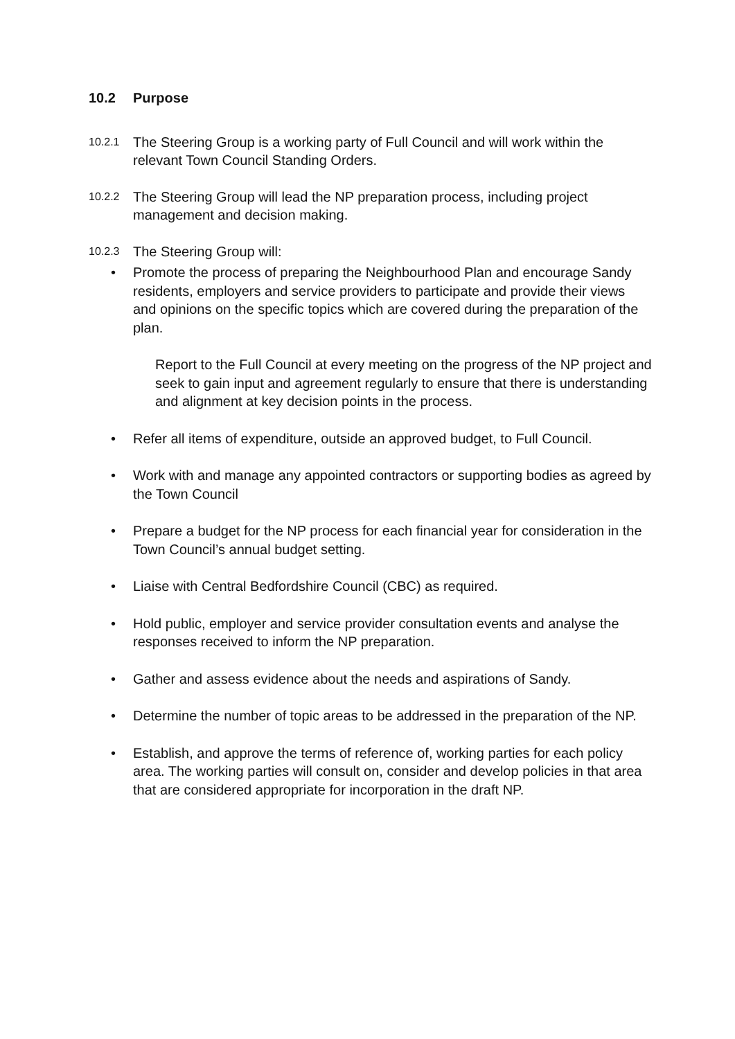10.2 Purpose
10.2.1
The Steering Group is a working party of Full Council and will work within the relevant Town Council Standing Orders.
10.2.2
The Steering Group will lead the NP preparation process, including project management and decision making.
10.2.3
The Steering Group will:
• Promote the process of preparing the Neighbourhood Plan and encourage Sandy residents, employers and service providers to participate and provide their views and opinions on the specific topics which are covered during the preparation of the plan.
Report to the Full Council at every meeting on the progress of the NP project and seek to gain input and agreement regularly to ensure that there is understanding and alignment at key decision points in the process.
• Refer all items of expenditure, outside an approved budget, to Full Council.
• Work with and manage any appointed contractors or supporting bodies as agreed by the Town Council
• Prepare a budget for the NP process for each financial year for consideration in the Town Council’s annual budget setting.
• Liaise with Central Bedfordshire Council (CBC) as required.
• Hold public, employer and service provider consultation events and analyse the responses received to inform the NP preparation.
• Gather and assess evidence about the needs and aspirations of Sandy.
• Determine the number of topic areas to be addressed in the preparation of the NP.
• Establish, and approve the terms of reference of, working parties for each policy area. The working parties will consult on, consider and develop policies in that area that are considered appropriate for incorporation in the draft NP.